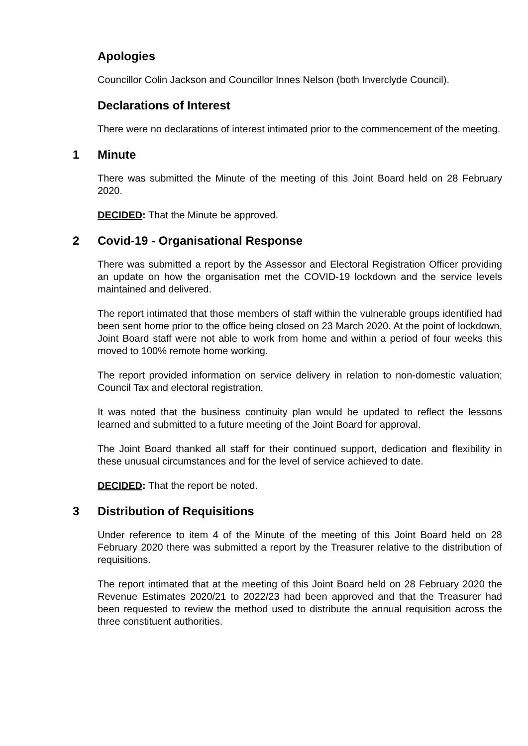Apologies
Councillor Colin Jackson and Councillor Innes Nelson (both Inverclyde Council).
Declarations of Interest
There were no declarations of interest intimated prior to the commencement of the meeting.
1 Minute
There was submitted the Minute of the meeting of this Joint Board held on 28 February 2020.
DECIDED: That the Minute be approved.
2 Covid-19 - Organisational Response
There was submitted a report by the Assessor and Electoral Registration Officer providing an update on how the organisation met the COVID-19 lockdown and the service levels maintained and delivered.
The report intimated that those members of staff within the vulnerable groups identified had been sent home prior to the office being closed on 23 March 2020. At the point of lockdown, Joint Board staff were not able to work from home and within a period of four weeks this moved to 100% remote home working.
The report provided information on service delivery in relation to non-domestic valuation; Council Tax and electoral registration.
It was noted that the business continuity plan would be updated to reflect the lessons learned and submitted to a future meeting of the Joint Board for approval.
The Joint Board thanked all staff for their continued support, dedication and flexibility in these unusual circumstances and for the level of service achieved to date.
DECIDED: That the report be noted.
3 Distribution of Requisitions
Under reference to item 4 of the Minute of the meeting of this Joint Board held on 28 February 2020 there was submitted a report by the Treasurer relative to the distribution of requisitions.
The report intimated that at the meeting of this Joint Board held on 28 February 2020 the Revenue Estimates 2020/21 to 2022/23 had been approved and that the Treasurer had been requested to review the method used to distribute the annual requisition across the three constituent authorities.